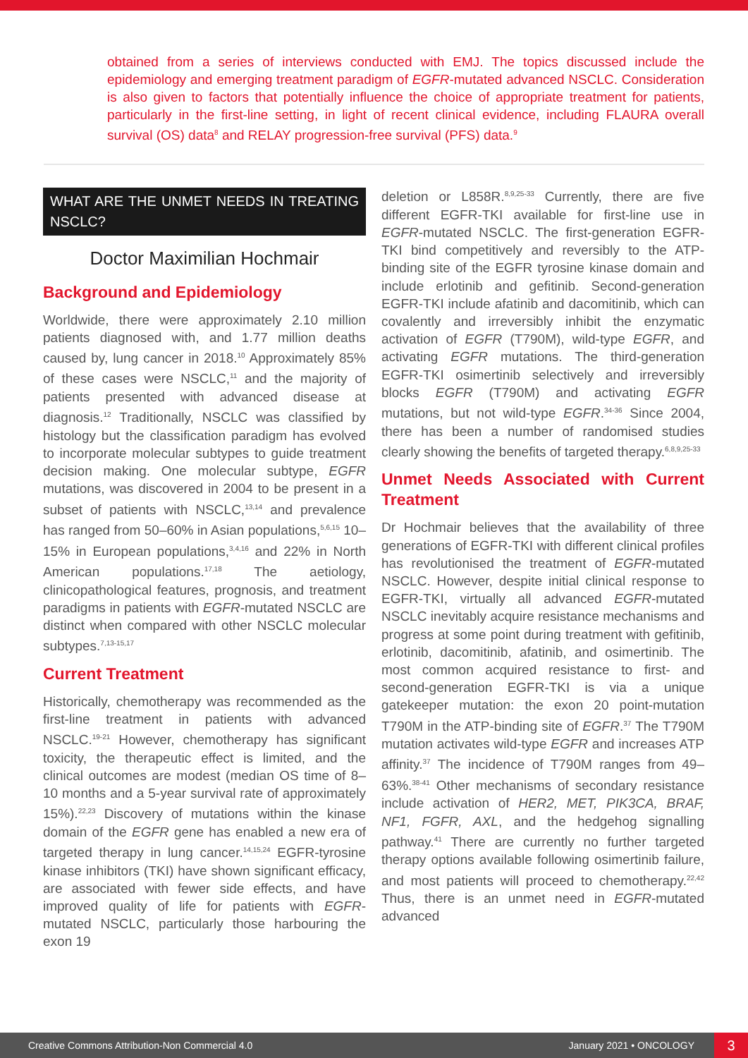obtained from a series of interviews conducted with EMJ. The topics discussed include the epidemiology and emerging treatment paradigm of EGFR-mutated advanced NSCLC. Consideration is also given to factors that potentially influence the choice of appropriate treatment for patients, particularly in the first-line setting, in light of recent clinical evidence, including FLAURA overall survival (OS) data<sup>8</sup> and RELAY progression-free survival (PFS) data.<sup>9</sup>
WHAT ARE THE UNMET NEEDS IN TREATING NSCLC?
Doctor Maximilian Hochmair
Background and Epidemiology
Worldwide, there were approximately 2.10 million patients diagnosed with, and 1.77 million deaths caused by, lung cancer in 2018.<sup>10</sup> Approximately 85% of these cases were NSCLC,<sup>11</sup> and the majority of patients presented with advanced disease at diagnosis.<sup>12</sup> Traditionally, NSCLC was classified by histology but the classification paradigm has evolved to incorporate molecular subtypes to guide treatment decision making. One molecular subtype, EGFR mutations, was discovered in 2004 to be present in a subset of patients with NSCLC,<sup>13,14</sup> and prevalence has ranged from 50–60% in Asian populations,<sup>5,6,15</sup> 10–15% in European populations,<sup>3,4,16</sup> and 22% in North American populations.<sup>17,18</sup> The aetiology, clinicopathological features, prognosis, and treatment paradigms in patients with EGFR-mutated NSCLC are distinct when compared with other NSCLC molecular subtypes.<sup>7,13-15,17</sup>
Current Treatment
Historically, chemotherapy was recommended as the first-line treatment in patients with advanced NSCLC.<sup>19-21</sup> However, chemotherapy has significant toxicity, the therapeutic effect is limited, and the clinical outcomes are modest (median OS time of 8–10 months and a 5-year survival rate of approximately 15%).<sup>22,23</sup> Discovery of mutations within the kinase domain of the EGFR gene has enabled a new era of targeted therapy in lung cancer.<sup>14,15,24</sup> EGFR-tyrosine kinase inhibitors (TKI) have shown significant efficacy, are associated with fewer side effects, and have improved quality of life for patients with EGFR-mutated NSCLC, particularly those harbouring the exon 19
deletion or L858R.<sup>8,9,25-33</sup> Currently, there are five different EGFR-TKI available for first-line use in EGFR-mutated NSCLC. The first-generation EGFR-TKI bind competitively and reversibly to the ATP-binding site of the EGFR tyrosine kinase domain and include erlotinib and gefitinib. Second-generation EGFR-TKI include afatinib and dacomitinib, which can covalently and irreversibly inhibit the enzymatic activation of EGFR (T790M), wild-type EGFR, and activating EGFR mutations. The third-generation EGFR-TKI osimertinib selectively and irreversibly blocks EGFR (T790M) and activating EGFR mutations, but not wild-type EGFR.<sup>34-36</sup> Since 2004, there has been a number of randomised studies clearly showing the benefits of targeted therapy.<sup>6,8,9,25-33</sup>
Unmet Needs Associated with Current Treatment
Dr Hochmair believes that the availability of three generations of EGFR-TKI with different clinical profiles has revolutionised the treatment of EGFR-mutated NSCLC. However, despite initial clinical response to EGFR-TKI, virtually all advanced EGFR-mutated NSCLC inevitably acquire resistance mechanisms and progress at some point during treatment with gefitinib, erlotinib, dacomitinib, afatinib, and osimertinib. The most common acquired resistance to first- and second-generation EGFR-TKI is via a unique gatekeeper mutation: the exon 20 point-mutation T790M in the ATP-binding site of EGFR.<sup>37</sup> The T790M mutation activates wild-type EGFR and increases ATP affinity.<sup>37</sup> The incidence of T790M ranges from 49–63%.<sup>38-41</sup> Other mechanisms of secondary resistance include activation of HER2, MET, PIK3CA, BRAF, NF1, FGFR, AXL, and the hedgehog signalling pathway.<sup>41</sup> There are currently no further targeted therapy options available following osimertinib failure, and most patients will proceed to chemotherapy.<sup>22,42</sup> Thus, there is an unmet need in EGFR-mutated advanced
Creative Commons Attribution-Non Commercial 4.0 January 2021 • ONCOLOGY 3